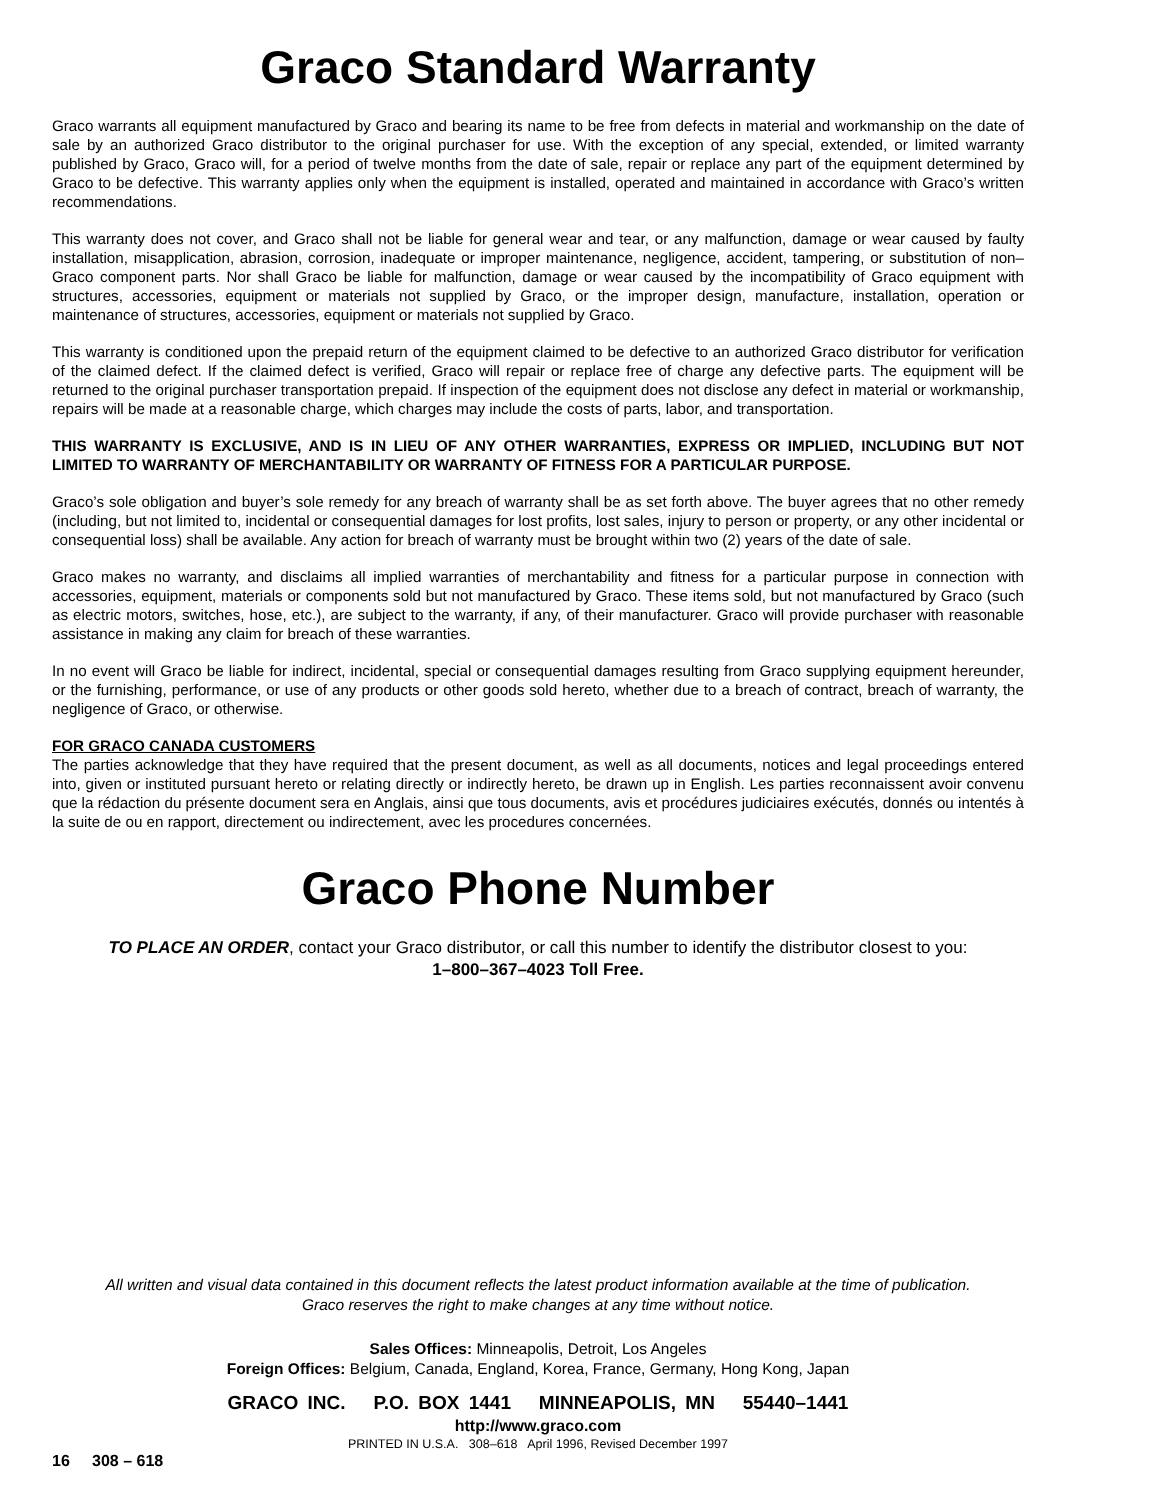Graco Standard Warranty
Graco warrants all equipment manufactured by Graco and bearing its name to be free from defects in material and workmanship on the date of sale by an authorized Graco distributor to the original purchaser for use. With the exception of any special, extended, or limited warranty published by Graco, Graco will, for a period of twelve months from the date of sale, repair or replace any part of the equipment determined by Graco to be defective. This warranty applies only when the equipment is installed, operated and maintained in accordance with Graco’s written recommendations.
This warranty does not cover, and Graco shall not be liable for general wear and tear, or any malfunction, damage or wear caused by faulty installation, misapplication, abrasion, corrosion, inadequate or improper maintenance, negligence, accident, tampering, or substitution of non–Graco component parts. Nor shall Graco be liable for malfunction, damage or wear caused by the incompatibility of Graco equipment with structures, accessories, equipment or materials not supplied by Graco, or the improper design, manufacture, installation, operation or maintenance of structures, accessories, equipment or materials not supplied by Graco.
This warranty is conditioned upon the prepaid return of the equipment claimed to be defective to an authorized Graco distributor for verification of the claimed defect. If the claimed defect is verified, Graco will repair or replace free of charge any defective parts. The equipment will be returned to the original purchaser transportation prepaid. If inspection of the equipment does not disclose any defect in material or workmanship, repairs will be made at a reasonable charge, which charges may include the costs of parts, labor, and transportation.
THIS WARRANTY IS EXCLUSIVE, AND IS IN LIEU OF ANY OTHER WARRANTIES, EXPRESS OR IMPLIED, INCLUDING BUT NOT LIMITED TO WARRANTY OF MERCHANTABILITY OR WARRANTY OF FITNESS FOR A PARTICULAR PURPOSE.
Graco’s sole obligation and buyer’s sole remedy for any breach of warranty shall be as set forth above. The buyer agrees that no other remedy (including, but not limited to, incidental or consequential damages for lost profits, lost sales, injury to person or property, or any other incidental or consequential loss) shall be available. Any action for breach of warranty must be brought within two (2) years of the date of sale.
Graco makes no warranty, and disclaims all implied warranties of merchantability and fitness for a particular purpose in connection with accessories, equipment, materials or components sold but not manufactured by Graco. These items sold, but not manufactured by Graco (such as electric motors, switches, hose, etc.), are subject to the warranty, if any, of their manufacturer. Graco will provide purchaser with reasonable assistance in making any claim for breach of these warranties.
In no event will Graco be liable for indirect, incidental, special or consequential damages resulting from Graco supplying equipment hereunder, or the furnishing, performance, or use of any products or other goods sold hereto, whether due to a breach of contract, breach of warranty, the negligence of Graco, or otherwise.
FOR GRACO CANADA CUSTOMERS
The parties acknowledge that they have required that the present document, as well as all documents, notices and legal proceedings entered into, given or instituted pursuant hereto or relating directly or indirectly hereto, be drawn up in English. Les parties reconnaissent avoir convenu que la rédaction du présente document sera en Anglais, ainsi que tous documents, avis et procédures judiciaires exécutés, donnés ou intentés à la suite de ou en rapport, directement ou indirectement, avec les procedures concernées.
Graco Phone Number
TO PLACE AN ORDER, contact your Graco distributor, or call this number to identify the distributor closest to you:
1–800–367–4023 Toll Free.
All written and visual data contained in this document reflects the latest product information available at the time of publication.
Graco reserves the right to make changes at any time without notice.
Sales Offices: Minneapolis, Detroit, Los Angeles
Foreign Offices: Belgium, Canada, England, Korea, France, Germany, Hong Kong, Japan
GRACO INC. P.O. BOX 1441 MINNEAPOLIS, MN 55440–1441
http://www.graco.com
PRINTED IN U.S.A. 308–618 April 1996, Revised December 1997
16 308 – 618